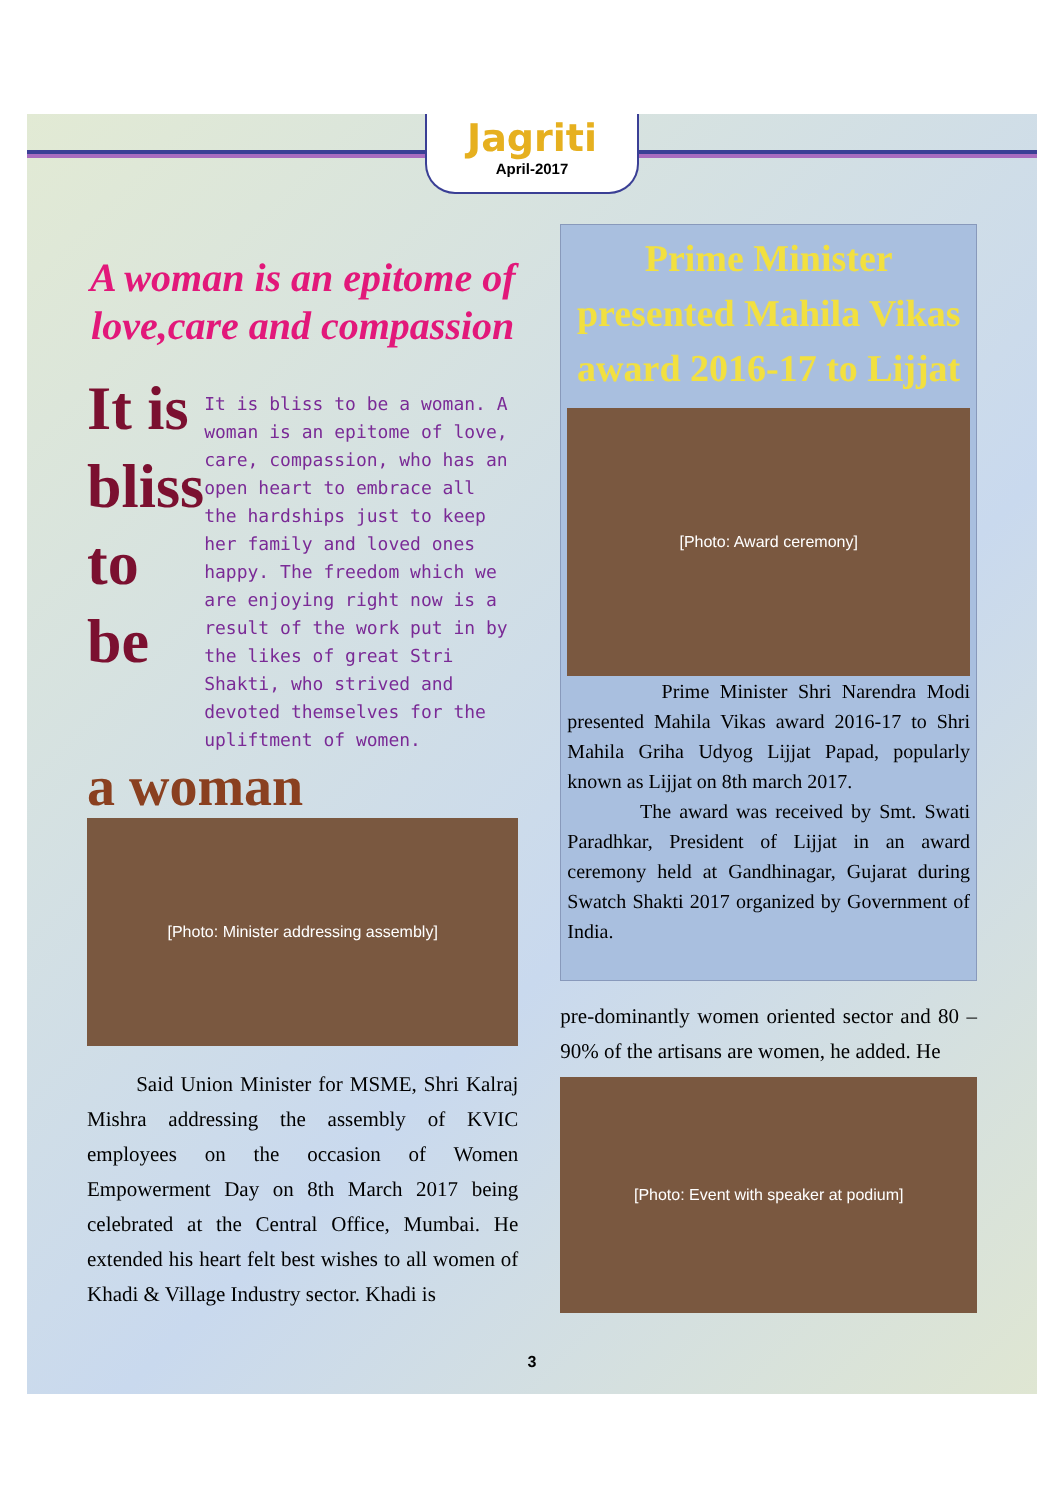Jagriti
April-2017
A woman is an epitome of love,care and compassion
It is bliss to be
It is bliss to be a woman. A woman is an epitome of love, care, compassion, who has an open heart to embrace all the hardships just to keep her family and loved ones happy. The freedom which we are enjoying right now is a result of the work put in by the likes of great Stri Shakti, who strived and devoted themselves for the upliftment of women.
a woman
[Photo: Minister addressing assembly]
Said Union Minister for MSME, Shri Kalraj Mishra addressing the assembly of KVIC employees on the occasion of Women Empowerment Day on 8th March 2017 being celebrated at the Central Office, Mumbai. He extended his heart felt best wishes to all women of Khadi & Village Industry sector. Khadi is
Prime Minister presented Mahila Vikas award 2016-17 to Lijjat
[Photo: Award ceremony]
Prime Minister Shri Narendra Modi presented Mahila Vikas award 2016-17 to Shri Mahila Griha Udyog Lijjat Papad, popularly known as Lijjat on 8th march 2017.
The award was received by Smt. Swati Paradhkar, President of Lijjat in an award ceremony held at Gandhinagar, Gujarat during Swatch Shakti 2017 organized by Government of India.
pre-dominantly women oriented sector and 80 – 90% of the artisans are women, he added. He
[Photo: Event with speaker at podium]
3